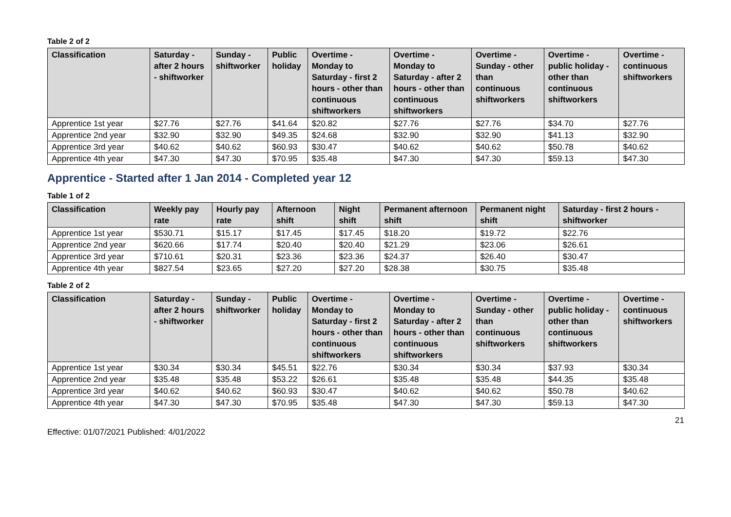Table 2 of 2
| Classification | Saturday - after 2 hours - shiftworker | Sunday - shiftworker | Public holiday | Overtime - Monday to Saturday - first 2 hours - other than continuous shiftworkers | Overtime - Monday to Saturday - after 2 hours - other than continuous shiftworkers | Overtime - Sunday - other than continuous shiftworkers | Overtime - public holiday - other than continuous shiftworkers | Overtime - continuous shiftworkers |
| --- | --- | --- | --- | --- | --- | --- | --- | --- |
| Apprentice 1st year | $27.76 | $27.76 | $41.64 | $20.82 | $27.76 | $27.76 | $34.70 | $27.76 |
| Apprentice 2nd year | $32.90 | $32.90 | $49.35 | $24.68 | $32.90 | $32.90 | $41.13 | $32.90 |
| Apprentice 3rd year | $40.62 | $40.62 | $60.93 | $30.47 | $40.62 | $40.62 | $50.78 | $40.62 |
| Apprentice 4th year | $47.30 | $47.30 | $70.95 | $35.48 | $47.30 | $47.30 | $59.13 | $47.30 |
Apprentice - Started after 1 Jan 2014 - Completed year 12
Table 1 of 2
| Classification | Weekly pay rate | Hourly pay rate | Afternoon shift | Night shift | Permanent afternoon shift | Permanent night shift | Saturday - first 2 hours - shiftworker |
| --- | --- | --- | --- | --- | --- | --- | --- |
| Apprentice 1st year | $530.71 | $15.17 | $17.45 | $17.45 | $18.20 | $19.72 | $22.76 |
| Apprentice 2nd year | $620.66 | $17.74 | $20.40 | $20.40 | $21.29 | $23.06 | $26.61 |
| Apprentice 3rd year | $710.61 | $20.31 | $23.36 | $23.36 | $24.37 | $26.40 | $30.47 |
| Apprentice 4th year | $827.54 | $23.65 | $27.20 | $27.20 | $28.38 | $30.75 | $35.48 |
Table 2 of 2
| Classification | Saturday - after 2 hours - shiftworker | Sunday - shiftworker | Public holiday | Overtime - Monday to Saturday - first 2 hours - other than continuous shiftworkers | Overtime - Monday to Saturday - after 2 hours - other than continuous shiftworkers | Overtime - Sunday - other than continuous shiftworkers | Overtime - public holiday - other than continuous shiftworkers | Overtime - continuous shiftworkers |
| --- | --- | --- | --- | --- | --- | --- | --- | --- |
| Apprentice 1st year | $30.34 | $30.34 | $45.51 | $22.76 | $30.34 | $30.34 | $37.93 | $30.34 |
| Apprentice 2nd year | $35.48 | $35.48 | $53.22 | $26.61 | $35.48 | $35.48 | $44.35 | $35.48 |
| Apprentice 3rd year | $40.62 | $40.62 | $60.93 | $30.47 | $40.62 | $40.62 | $50.78 | $40.62 |
| Apprentice 4th year | $47.30 | $47.30 | $70.95 | $35.48 | $47.30 | $47.30 | $59.13 | $47.30 |
21
Effective: 01/07/2021 Published: 4/01/2022